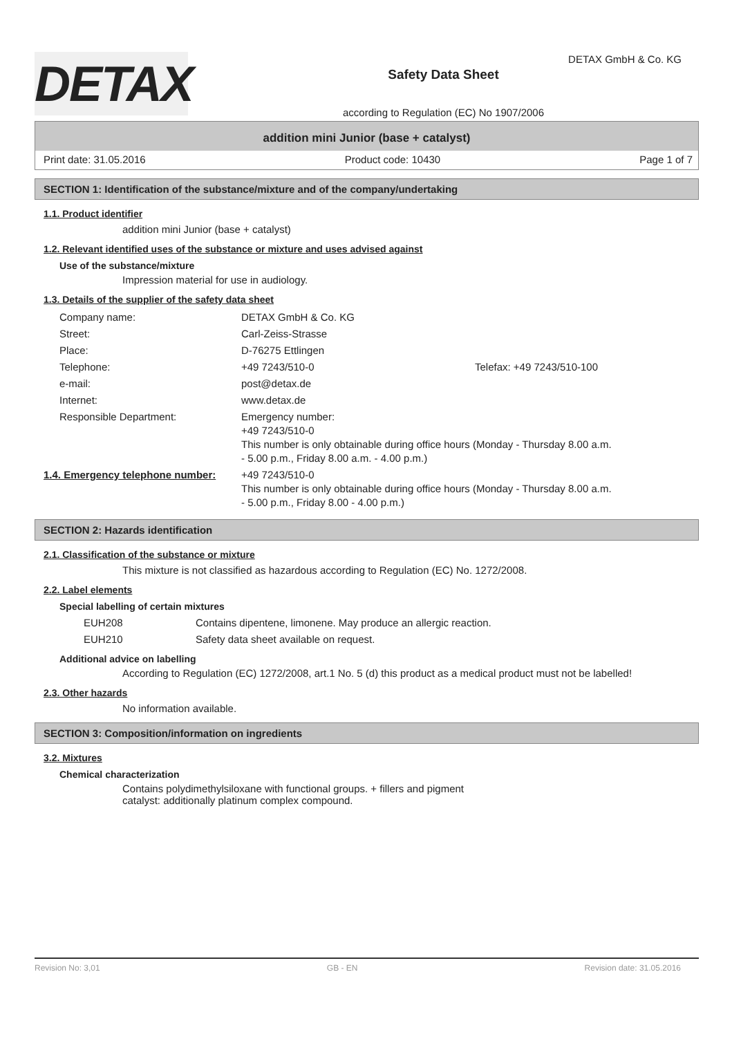DETAX GmbH & Co. KG
DETAX
Safety Data Sheet
according to Regulation (EC) No 1907/2006
addition mini Junior (base + catalyst)
Print date: 31.05.2016 Product code: 10430 Page 1 of 7
SECTION 1: Identification of the substance/mixture and of the company/undertaking
1.1. Product identifier
addition mini Junior (base + catalyst)
1.2. Relevant identified uses of the substance or mixture and uses advised against
Use of the substance/mixture
Impression material for use in audiology.
1.3. Details of the supplier of the safety data sheet
| Company name: | DETAX GmbH & Co. KG | |
| Street: | Carl-Zeiss-Strasse | |
| Place: | D-76275 Ettlingen | |
| Telephone: | +49 7243/510-0 | Telefax: +49 7243/510-100 |
| e-mail: | post@detax.de | |
| Internet: | www.detax.de | |
| Responsible Department: | Emergency number: +49 7243/510-0 This number is only obtainable during office hours (Monday - Thursday 8.00 a.m. - 5.00 p.m., Friday 8.00 a.m. - 4.00 p.m.) | |
| 1.4. Emergency telephone number: | +49 7243/510-0 This number is only obtainable during office hours (Monday - Thursday 8.00 a.m. - 5.00 p.m., Friday 8.00 - 4.00 p.m.) |
SECTION 2: Hazards identification
2.1. Classification of the substance or mixture
This mixture is not classified as hazardous according to Regulation (EC) No. 1272/2008.
2.2. Label elements
Special labelling of certain mixtures
| EUH208 | Contains dipentene, limonene. May produce an allergic reaction. |
| EUH210 | Safety data sheet available on request. |
Additional advice on labelling
According to Regulation (EC) 1272/2008, art.1 No. 5 (d) this product as a medical product must not be labelled!
2.3. Other hazards
No information available.
SECTION 3: Composition/information on ingredients
3.2. Mixtures
Chemical characterization
Contains polydimethylsiloxane with functional groups. + fillers and pigment
catalyst: additionally platinum complex compound.
Revision No: 3,01 GB - EN Revision date: 31.05.2016